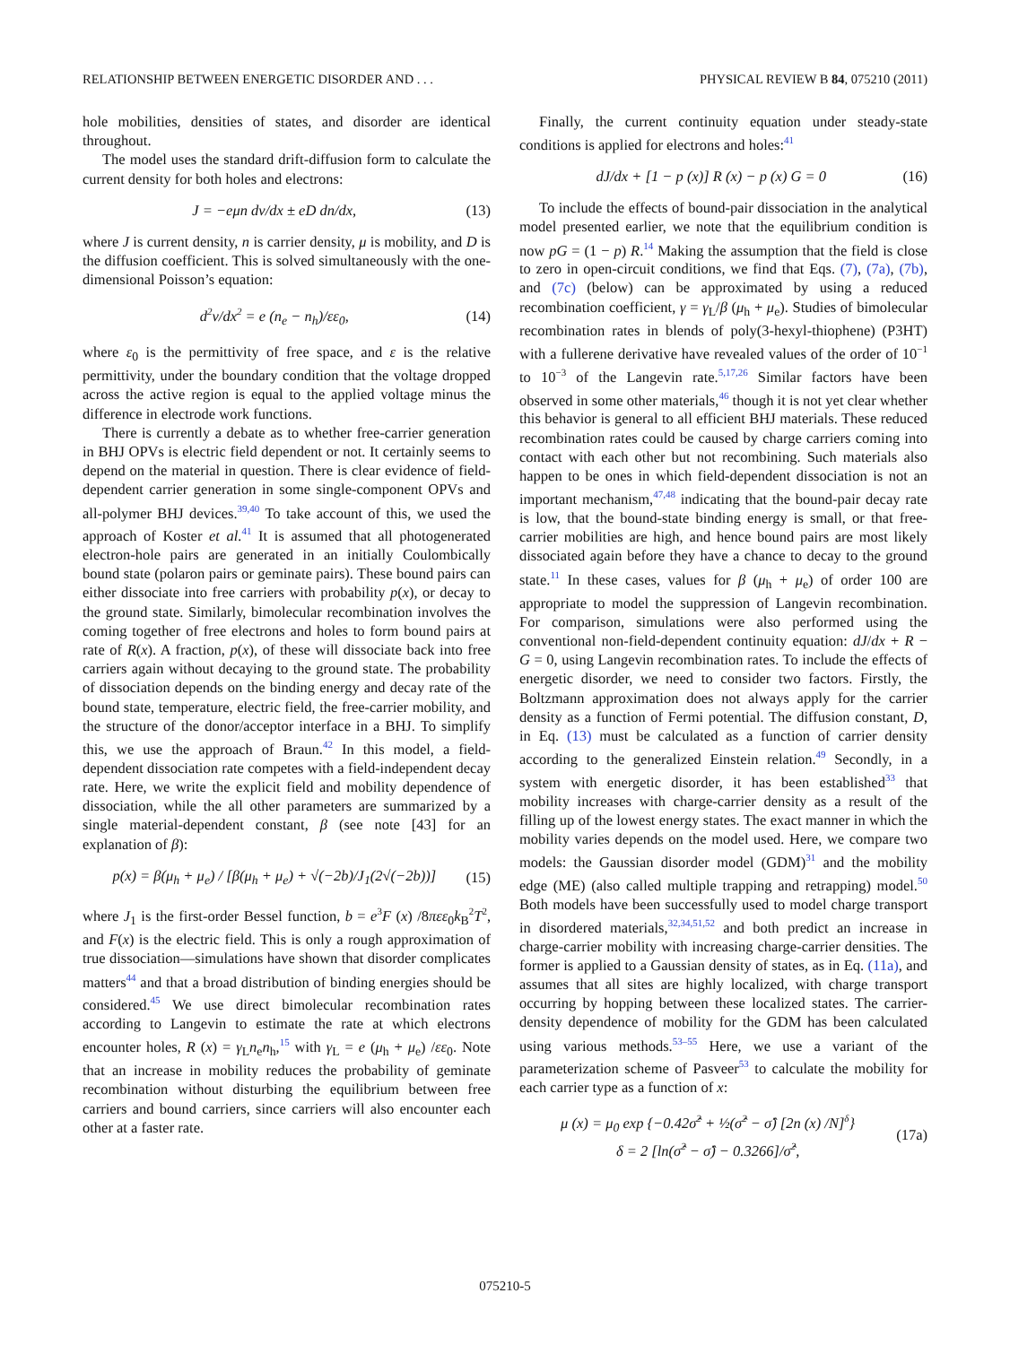RELATIONSHIP BETWEEN ENERGETIC DISORDER AND . . . PHYSICAL REVIEW B 84, 075210 (2011)
hole mobilities, densities of states, and disorder are identical throughout.
The model uses the standard drift-diffusion form to calculate the current density for both holes and electrons:
J = −eμn dv/dx ± eD dn/dx, (13)
where J is current density, n is carrier density, μ is mobility, and D is the diffusion coefficient. This is solved simultaneously with the one-dimensional Poisson’s equation:
d<sup>2</sup>v/dx<sup>2</sup> = e (n<sub>e</sub> − n<sub>h</sub>)/εε<sub>0</sub>, (14)
where ε<sub>0</sub> is the permittivity of free space, and ε is the relative permittivity, under the boundary condition that the voltage dropped across the active region is equal to the applied voltage minus the difference in electrode work functions.
There is currently a debate as to whether free-carrier generation in BHJ OPVs is electric field dependent or not. It certainly seems to depend on the material in question. There is clear evidence of field-dependent carrier generation in some single-component OPVs and all-polymer BHJ devices.<sup>39,40</sup> To take account of this, we used the approach of Koster et al.<sup>41</sup> It is assumed that all photogenerated electron-hole pairs are generated in an initially Coulombically bound state (polaron pairs or geminate pairs). These bound pairs can either dissociate into free carriers with probability p(x), or decay to the ground state. Similarly, bimolecular recombination involves the coming together of free electrons and holes to form bound pairs at rate of R(x). A fraction, p(x), of these will dissociate back into free carriers again without decaying to the ground state. The probability of dissociation depends on the binding energy and decay rate of the bound state, temperature, electric field, the free-carrier mobility, and the structure of the donor/acceptor interface in a BHJ. To simplify this, we use the approach of Braun.<sup>42</sup> In this model, a field-dependent dissociation rate competes with a field-independent decay rate. Here, we write the explicit field and mobility dependence of dissociation, while the all other parameters are summarized by a single material-dependent constant, β (see note [43] for an explanation of β):
p(x) = β(μ<sub>h</sub> + μ<sub>e</sub>) / [β(μ<sub>h</sub> + μ<sub>e</sub>) + √(−2b)/J<sub>1</sub>(2√(−2b))] (15)
where J<sub>1</sub> is the first-order Bessel function, b = e<sup>3</sup>F (x) /8πεε<sub>0</sub>k<sub>B</sub><sup>2</sup>T<sup>2</sup>, and F(x) is the electric field. This is only a rough approximation of true dissociation—simulations have shown that disorder complicates matters<sup>44</sup> and that a broad distribution of binding energies should be considered.<sup>45</sup> We use direct bimolecular recombination rates according to Langevin to estimate the rate at which electrons encounter holes, R (x) = γ<sub>L</sub>n<sub>e</sub>n<sub>h</sub>,<sup>15</sup> with γ<sub>L</sub> = e (μ<sub>h</sub> + μ<sub>e</sub>) /εε<sub>0</sub>. Note that an increase in mobility reduces the probability of geminate recombination without disturbing the equilibrium between free carriers and bound carriers, since carriers will also encounter each other at a faster rate.
Finally, the current continuity equation under steady-state conditions is applied for electrons and holes:<sup>41</sup>
dJ/dx + [1 − p (x)] R (x) − p (x) G = 0 (16)
To include the effects of bound-pair dissociation in the analytical model presented earlier, we note that the equilibrium condition is now pG = (1 − p) R.<sup>14</sup> Making the assumption that the field is close to zero in open-circuit conditions, we find that Eqs. (7), (7a), (7b), and (7c) (below) can be approximated by using a reduced recombination coefficient, γ = γ<sub>L</sub>/β (μ<sub>h</sub> + μ<sub>e</sub>). Studies of bimolecular recombination rates in blends of poly(3-hexyl-thiophene) (P3HT) with a fullerene derivative have revealed values of the order of 10<sup>−1</sup> to 10<sup>−3</sup> of the Langevin rate.<sup>5,17,26</sup> Similar factors have been observed in some other materials,<sup>46</sup> though it is not yet clear whether this behavior is general to all efficient BHJ materials. These reduced recombination rates could be caused by charge carriers coming into contact with each other but not recombining. Such materials also happen to be ones in which field-dependent dissociation is not an important mechanism,<sup>47,48</sup> indicating that the bound-pair decay rate is low, that the bound-state binding energy is small, or that free-carrier mobilities are high, and hence bound pairs are most likely dissociated again before they have a chance to decay to the ground state.<sup>11</sup> In these cases, values for β (μ<sub>h</sub> + μ<sub>e</sub>) of order 100 are appropriate to model the suppression of Langevin recombination. For comparison, simulations were also performed using the conventional non-field-dependent continuity equation: dJ/dx + R − G = 0, using Langevin recombination rates. To include the effects of energetic disorder, we need to consider two factors. Firstly, the Boltzmann approximation does not always apply for the carrier density as a function of Fermi potential. The diffusion constant, D, in Eq. (13) must be calculated as a function of carrier density according to the generalized Einstein relation.<sup>49</sup> Secondly, in a system with energetic disorder, it has been established<sup>33</sup> that mobility increases with charge-carrier density as a result of the filling up of the lowest energy states. The exact manner in which the mobility varies depends on the model used. Here, we compare two models: the Gaussian disorder model (GDM)<sup>31</sup> and the mobility edge (ME) (also called multiple trapping and retrapping) model.<sup>50</sup> Both models have been successfully used to model charge transport in disordered materials,<sup>32,34,51,52</sup> and both predict an increase in charge-carrier mobility with increasing charge-carrier densities. The former is applied to a Gaussian density of states, as in Eq. (11a), and assumes that all sites are highly localized, with charge transport occurring by hopping between these localized states. The carrier-density dependence of mobility for the GDM has been calculated using various methods.<sup>53–55</sup> Here, we use a variant of the parameterization scheme of Pasveer<sup>53</sup> to calculate the mobility for each carrier type as a function of x:
μ (x) = μ<sub>0</sub> exp {−0.42σ̂<sup>2</sup> + ½(σ̂<sup>2</sup> − σ̂) [2n (x) /N]<sup>δ</sup>}
δ = 2 [ln(σ̂<sup>2</sup> − σ̂) − 0.3266]/σ̂<sup>2</sup>, (17a)
075210-5